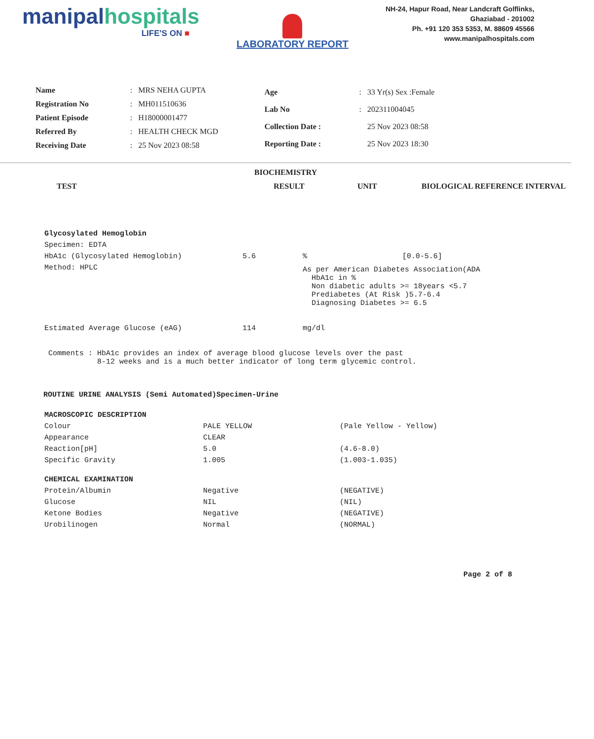manipalhospitals
LIFE'S ON ■
LABORATORY REPORT
NH-24, Hapur Road, Near Landcraft Golflinks,
Ghaziabad - 201002
Ph. +91 120 353 5353, M. 88609 45566
www.manipalhospitals.com
| Name | : | MRS NEHA GUPTA |
| Registration No | : | MH011510636 |
| Patient Episode | : | H18000001477 |
| Referred By | : | HEALTH CHECK MGD |
| Receiving Date | : | 25 Nov 2023 08:58 |
| Age | : | 33 Yr(s) Sex :Female |
| Lab No | : | 202311004045 |
| Collection Date : | | 25 Nov 2023 08:58 |
| Reporting Date : | | 25 Nov 2023 18:30 |
BIOCHEMISTRY
TEST
RESULT
UNIT
BIOLOGICAL REFERENCE INTERVAL
| Glycosylated Hemoglobin | | | |
| Specimen: EDTA | | | |
| HbA1c (Glycosylated Hemoglobin) | 5.6 | % | [0.0-5.6] |
| Method: HPLC | | As per American Diabetes Association(ADA HbA1c in % Non diabetic adults >= 18years <5.7 Prediabetes (At Risk )5.7-6.4 Diagnosing Diabetes >= 6.5 | |
| Estimated Average Glucose (eAG) | 114 | mg/dl | |
Comments : HbA1c provides an index of average blood glucose levels over the past
8-12 weeks and is a much better indicator of long term glycemic control.
ROUTINE URINE ANALYSIS (Semi Automated)Specimen-Urine
| MACROSCOPIC DESCRIPTION | | |
| Colour | PALE YELLOW | (Pale Yellow - Yellow) |
| Appearance | CLEAR | |
| Reaction[pH] | 5.0 | (4.6-8.0) |
| Specific Gravity | 1.005 | (1.003-1.035) |
| CHEMICAL EXAMINATION | | |
| Protein/Albumin | Negative | (NEGATIVE) |
| Glucose | NIL | (NIL) |
| Ketone Bodies | Negative | (NEGATIVE) |
| Urobilinogen | Normal | (NORMAL) |
Page 2 of 8